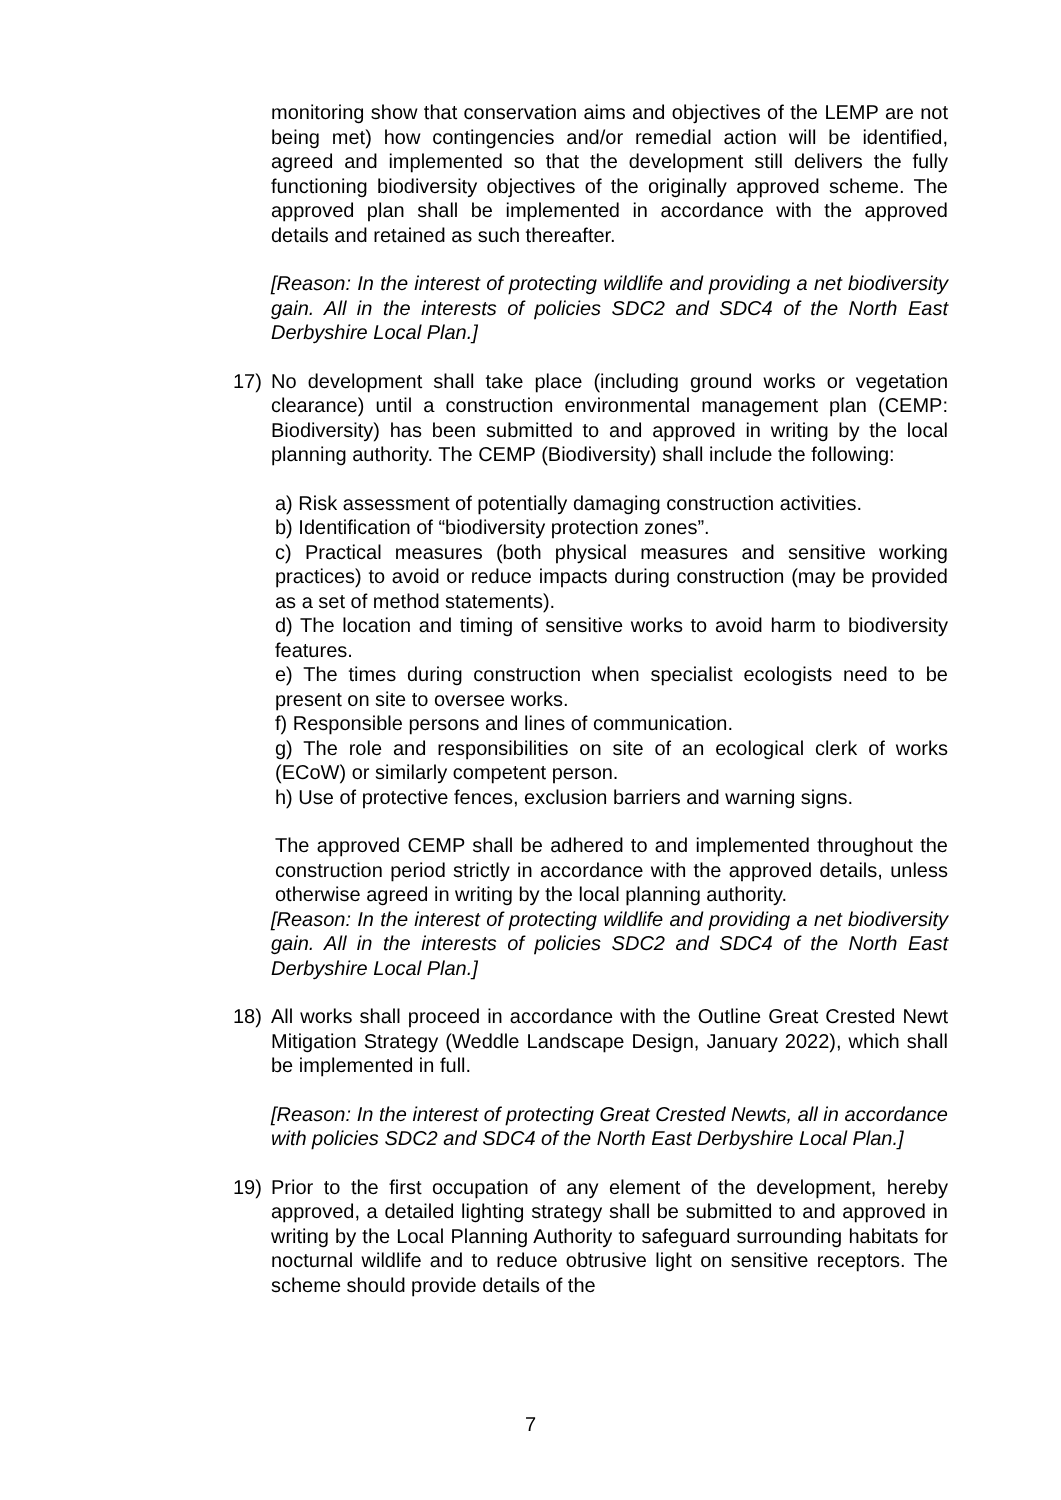monitoring show that conservation aims and objectives of the LEMP are not being met) how contingencies and/or remedial action will be identified, agreed and implemented so that the development still delivers the fully functioning biodiversity objectives of the originally approved scheme. The approved plan shall be implemented in accordance with the approved details and retained as such thereafter.
[Reason: In the interest of protecting wildlife and providing a net biodiversity gain. All in the interests of policies SDC2 and SDC4 of the North East Derbyshire Local Plan.]
17) No development shall take place (including ground works or vegetation clearance) until a construction environmental management plan (CEMP: Biodiversity) has been submitted to and approved in writing by the local planning authority. The CEMP (Biodiversity) shall include the following:
a) Risk assessment of potentially damaging construction activities.
b) Identification of “biodiversity protection zones”.
c) Practical measures (both physical measures and sensitive working practices) to avoid or reduce impacts during construction (may be provided as a set of method statements).
d) The location and timing of sensitive works to avoid harm to biodiversity features.
e) The times during construction when specialist ecologists need to be present on site to oversee works.
f) Responsible persons and lines of communication.
g) The role and responsibilities on site of an ecological clerk of works (ECoW) or similarly competent person.
h) Use of protective fences, exclusion barriers and warning signs.
The approved CEMP shall be adhered to and implemented throughout the construction period strictly in accordance with the approved details, unless otherwise agreed in writing by the local planning authority.
[Reason: In the interest of protecting wildlife and providing a net biodiversity gain. All in the interests of policies SDC2 and SDC4 of the North East Derbyshire Local Plan.]
18) All works shall proceed in accordance with the Outline Great Crested Newt Mitigation Strategy (Weddle Landscape Design, January 2022), which shall be implemented in full.
[Reason: In the interest of protecting Great Crested Newts, all in accordance with policies SDC2 and SDC4 of the North East Derbyshire Local Plan.]
19) Prior to the first occupation of any element of the development, hereby approved, a detailed lighting strategy shall be submitted to and approved in writing by the Local Planning Authority to safeguard surrounding habitats for nocturnal wildlife and to reduce obtrusive light on sensitive receptors. The scheme should provide details of the
7